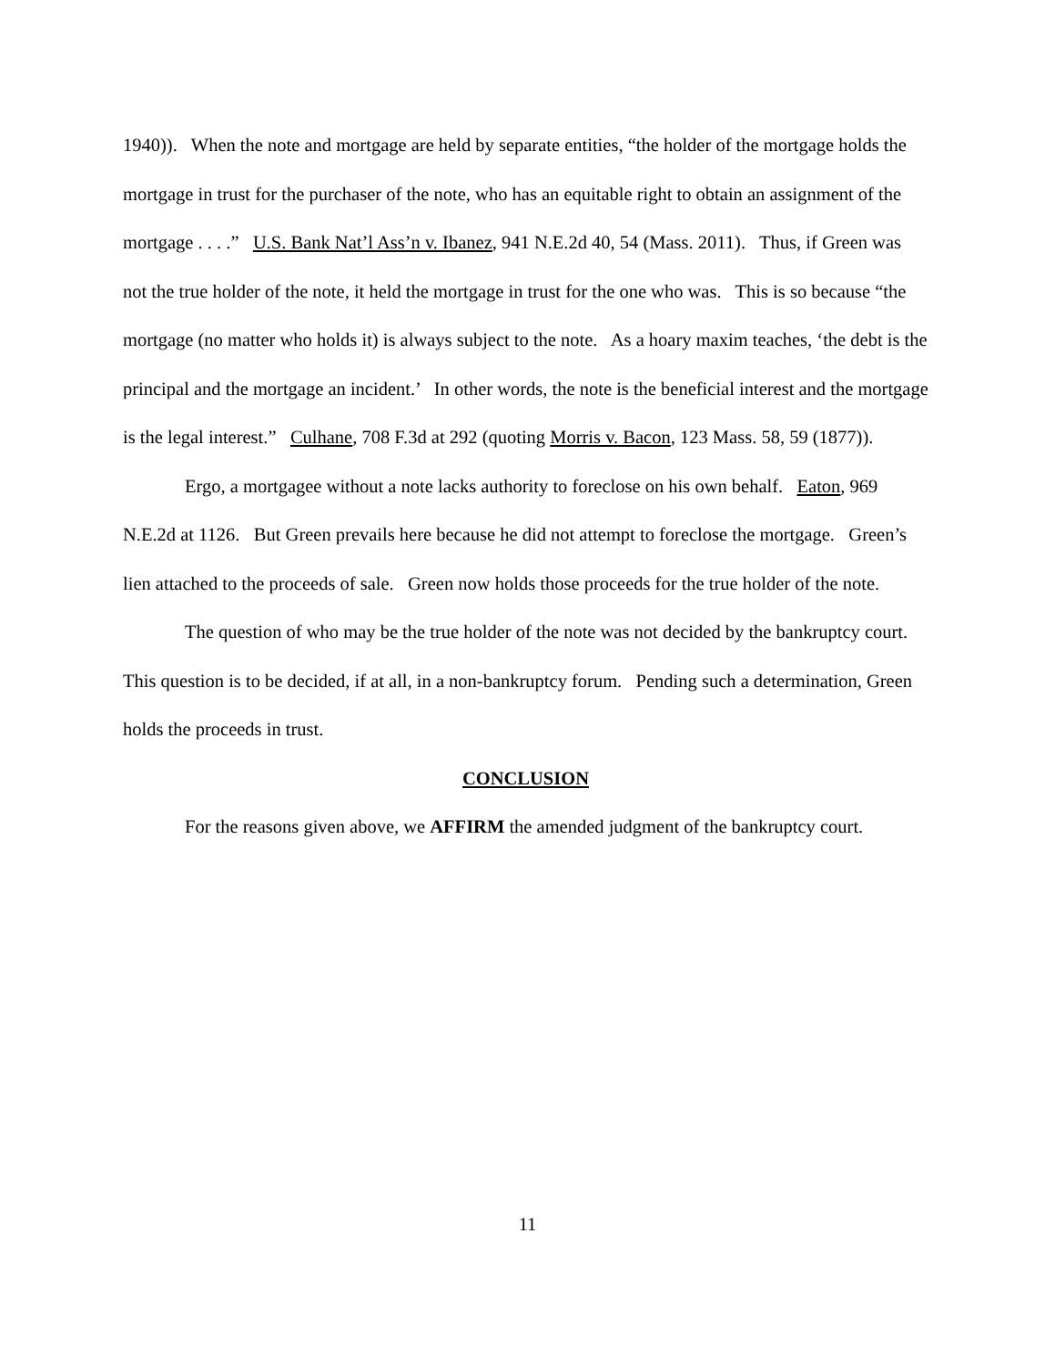1940)). When the note and mortgage are held by separate entities, “the holder of the mortgage holds the mortgage in trust for the purchaser of the note, who has an equitable right to obtain an assignment of the mortgage . . . .” U.S. Bank Nat’l Ass’n v. Ibanez, 941 N.E.2d 40, 54 (Mass. 2011). Thus, if Green was not the true holder of the note, it held the mortgage in trust for the one who was. This is so because “the mortgage (no matter who holds it) is always subject to the note. As a hoary maxim teaches, ‘the debt is the principal and the mortgage an incident.’ In other words, the note is the beneficial interest and the mortgage is the legal interest.” Culhane, 708 F.3d at 292 (quoting Morris v. Bacon, 123 Mass. 58, 59 (1877)).
Ergo, a mortgagee without a note lacks authority to foreclose on his own behalf. Eaton, 969 N.E.2d at 1126. But Green prevails here because he did not attempt to foreclose the mortgage. Green’s lien attached to the proceeds of sale. Green now holds those proceeds for the true holder of the note.
The question of who may be the true holder of the note was not decided by the bankruptcy court. This question is to be decided, if at all, in a non-bankruptcy forum. Pending such a determination, Green holds the proceeds in trust.
CONCLUSION
For the reasons given above, we AFFIRM the amended judgment of the bankruptcy court.
11